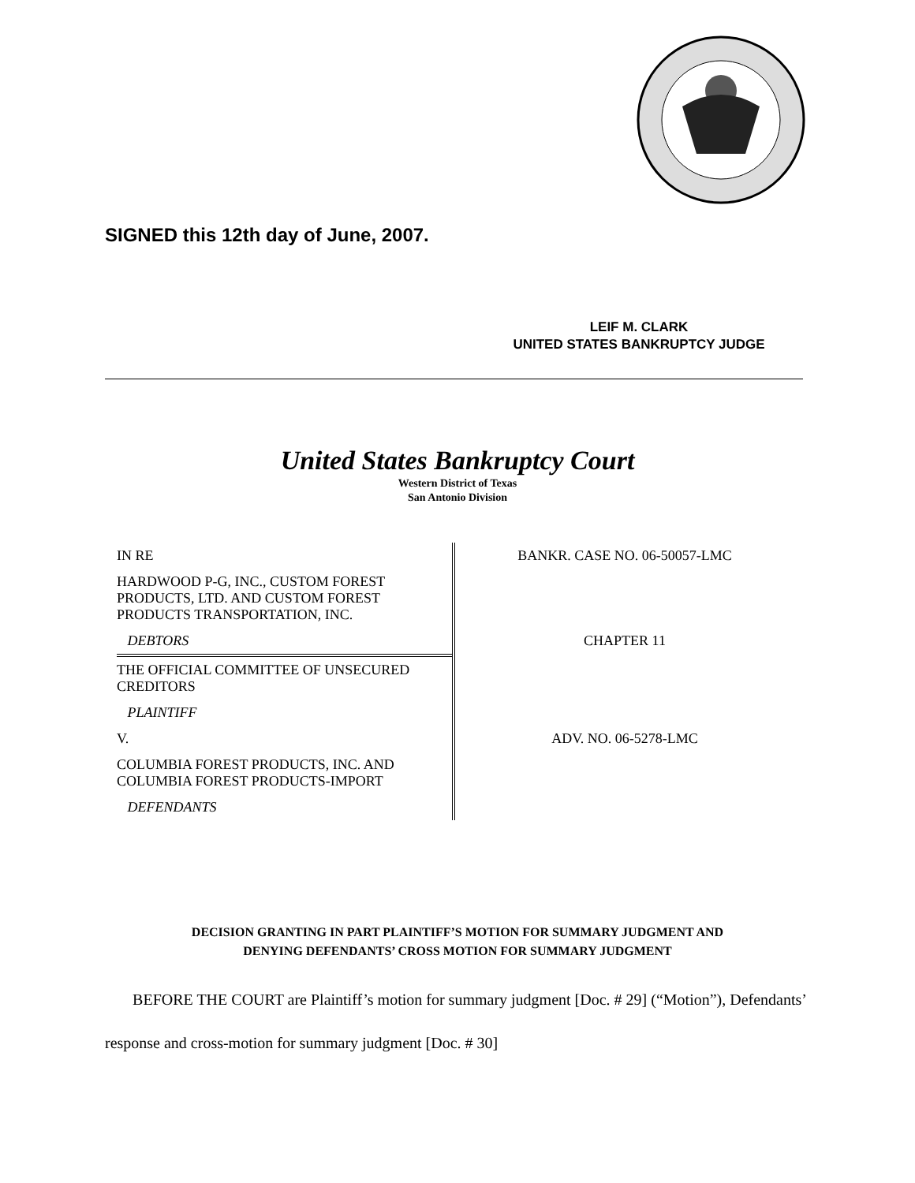SIGNED this 12th day of June, 2007.
LEIF M. CLARK
UNITED STATES BANKRUPTCY JUDGE
United States Bankruptcy Court
Western District of Texas
San Antonio Division
| IN RE | BANKR. CASE NO. 06-50057-LMC |
| HARDWOOD P-G, INC., CUSTOM FOREST PRODUCTS, LTD. AND CUSTOM FOREST PRODUCTS TRANSPORTATION, INC. | |
| DEBTORS | CHAPTER 11 |
| THE OFFICIAL COMMITTEE OF UNSECURED CREDITORS | |
| PLAINTIFF | |
| V. | ADV. NO. 06-5278-LMC |
| COLUMBIA FOREST PRODUCTS, INC. AND COLUMBIA FOREST PRODUCTS-IMPORT | |
| DEFENDANTS | |
DECISION GRANTING IN PART PLAINTIFF’S MOTION FOR SUMMARY JUDGMENT AND
DENYING DEFENDANTS’ CROSS MOTION FOR SUMMARY JUDGMENT
BEFORE THE COURT are Plaintiff’s motion for summary judgment [Doc. # 29] (“Motion”), Defendants’ response and cross-motion for summary judgment [Doc. # 30]